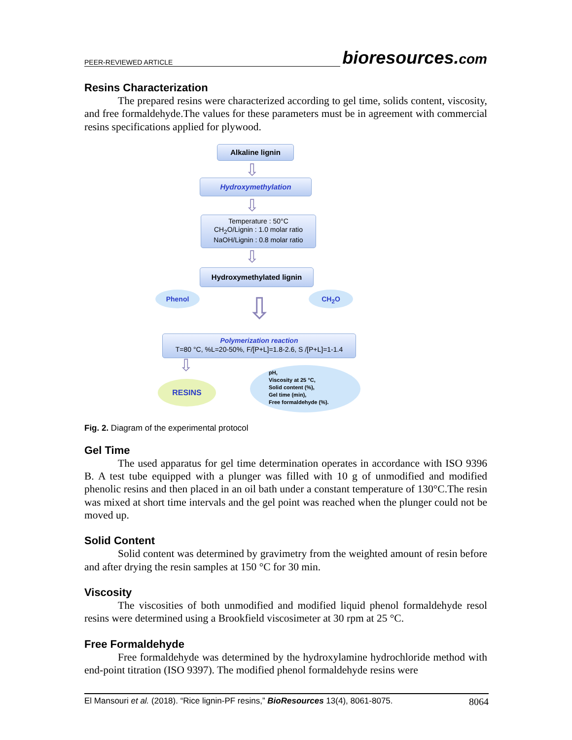PEER-REVIEWED ARTICLE bioresources.com
Resins Characterization
The prepared resins were characterized according to gel time, solids content, viscosity, and free formaldehyde.The values for these parameters must be in agreement with commercial resins specifications applied for plywood.
Alkaline lignin
⇩
Hydroxymethylation
⇩
Temperature : 50°C
CH<sub>2</sub>O/Lignin : 1.0 molar ratio
NaOH/Lignin : 0.8 molar ratio
⇩
Hydroxymethylated lignin
Phenol CH<sub>2</sub>O
⇩
Polymerization reaction
T=80 °C, %L=20-50%, F/[P+L]=1.8-2.6, S /[P+L]=1-1.4
⇩
RESINS
pH,
Viscosity at 25 °C,
Solid content (%),
Gel time (min),
Free formaldehyde (%).
Fig. 2. Diagram of the experimental protocol
Gel Time
The used apparatus for gel time determination operates in accordance with ISO 9396 B. A test tube equipped with a plunger was filled with 10 g of unmodified and modified phenolic resins and then placed in an oil bath under a constant temperature of 130°C.The resin was mixed at short time intervals and the gel point was reached when the plunger could not be moved up.
Solid Content
Solid content was determined by gravimetry from the weighted amount of resin before and after drying the resin samples at 150 °C for 30 min.
Viscosity
The viscosities of both unmodified and modified liquid phenol formaldehyde resol resins were determined using a Brookfield viscosimeter at 30 rpm at 25 °C.
Free Formaldehyde
Free formaldehyde was determined by the hydroxylamine hydrochloride method with end-point titration (ISO 9397). The modified phenol formaldehyde resins were
El Mansouri et al. (2018). “Rice lignin-PF resins,” BioResources 13(4), 8061-8075. 8064